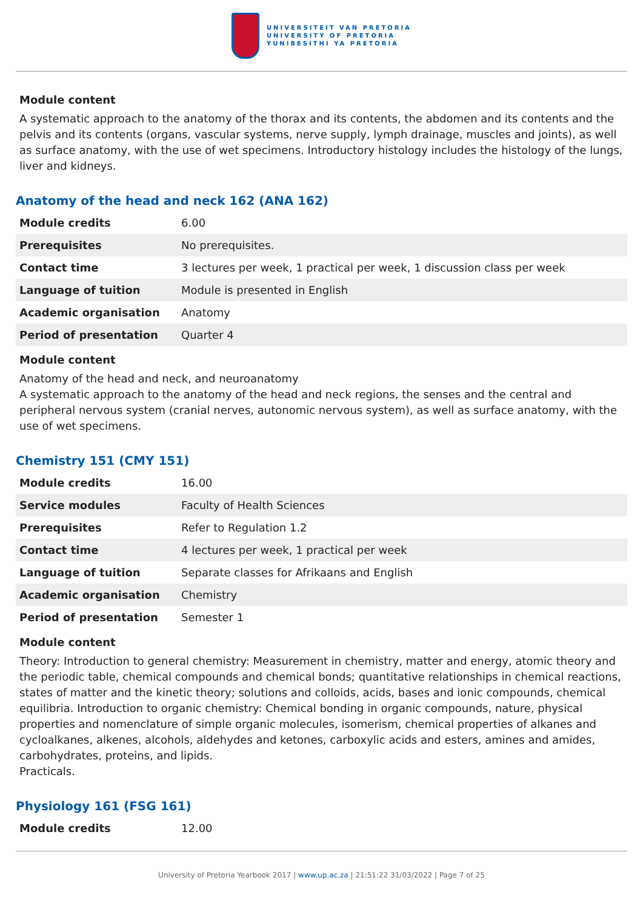UNIVERSITEIT VAN PRETORIA
UNIVERSITY OF PRETORIA
YUNIBESITHI YA PRETORIA
Module content
A systematic approach to the anatomy of the thorax and its contents, the abdomen and its contents and the pelvis and its contents (organs, vascular systems, nerve supply, lymph drainage, muscles and joints), as well as surface anatomy, with the use of wet specimens. Introductory histology includes the histology of the lungs, liver and kidneys.
Anatomy of the head and neck 162 (ANA 162)
| Module credits | 6.00 |
| Prerequisites | No prerequisites. |
| Contact time | 3 lectures per week, 1 practical per week, 1 discussion class per week |
| Language of tuition | Module is presented in English |
| Academic organisation | Anatomy |
| Period of presentation | Quarter 4 |
Module content
Anatomy of the head and neck, and neuroanatomy
A systematic approach to the anatomy of the head and neck regions, the senses and the central and peripheral nervous system (cranial nerves, autonomic nervous system), as well as surface anatomy, with the use of wet specimens.
Chemistry 151 (CMY 151)
| Module credits | 16.00 |
| Service modules | Faculty of Health Sciences |
| Prerequisites | Refer to Regulation 1.2 |
| Contact time | 4 lectures per week, 1 practical per week |
| Language of tuition | Separate classes for Afrikaans and English |
| Academic organisation | Chemistry |
| Period of presentation | Semester 1 |
Module content
Theory: Introduction to general chemistry: Measurement in chemistry, matter and energy, atomic theory and the periodic table, chemical compounds and chemical bonds; quantitative relationships in chemical reactions, states of matter and the kinetic theory; solutions and colloids, acids, bases and ionic compounds, chemical equilibria. Introduction to organic chemistry: Chemical bonding in organic compounds, nature, physical properties and nomenclature of simple organic molecules, isomerism, chemical properties of alkanes and cycloalkanes, alkenes, alcohols, aldehydes and ketones, carboxylic acids and esters, amines and amides, carbohydrates, proteins, and lipids.
Practicals.
Physiology 161 (FSG 161)
| Module credits | 12.00 |
University of Pretoria Yearbook 2017 | www.up.ac.za | 21:51:22 31/03/2022 | Page 7 of 25